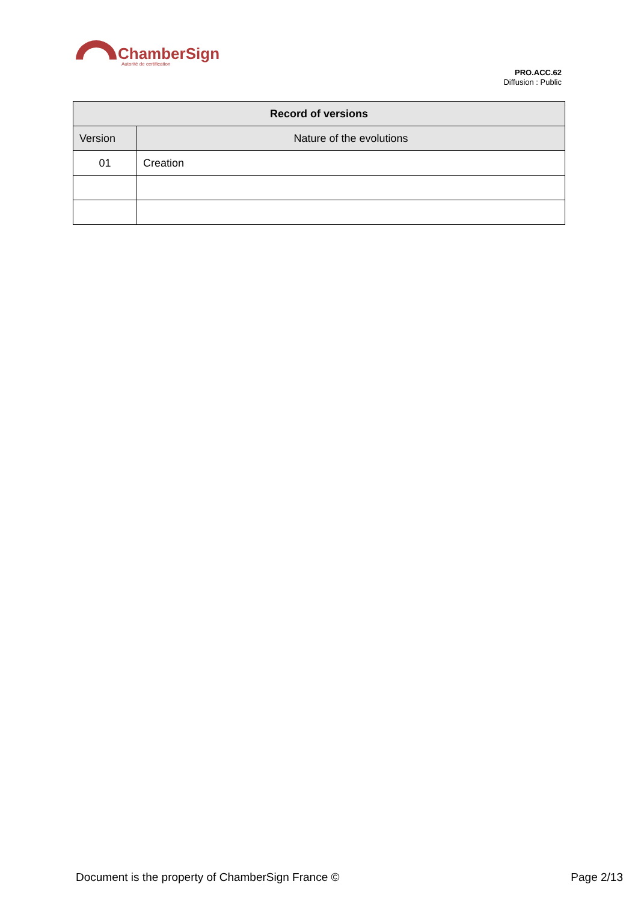ChamberSign
Autorité de certification
PRO.ACC.62
Diffusion : Public
| Record of versions | |
| --- | --- |
| Version | Nature of the evolutions |
| 01 | Creation |
Document is the property of ChamberSign France © Page 2/13